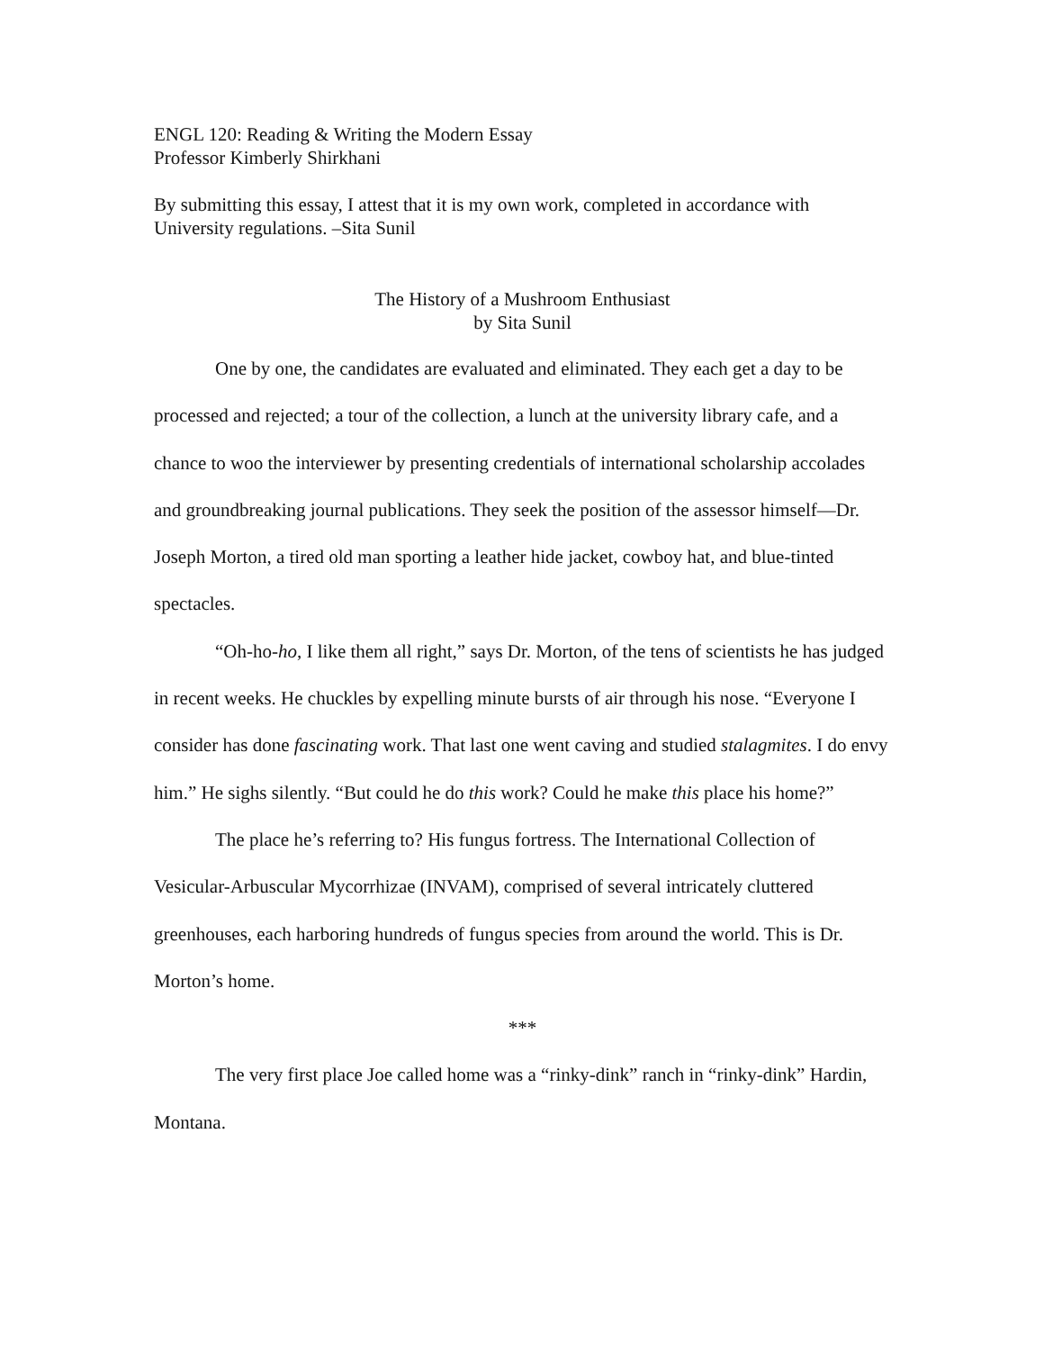ENGL 120: Reading & Writing the Modern Essay
Professor Kimberly Shirkhani
By submitting this essay, I attest that it is my own work, completed in accordance with University regulations. –Sita Sunil
The History of a Mushroom Enthusiast
by Sita Sunil
One by one, the candidates are evaluated and eliminated. They each get a day to be processed and rejected; a tour of the collection, a lunch at the university library cafe, and a chance to woo the interviewer by presenting credentials of international scholarship accolades and groundbreaking journal publications. They seek the position of the assessor himself—Dr. Joseph Morton, a tired old man sporting a leather hide jacket, cowboy hat, and blue-tinted spectacles.
“Oh-ho-ho, I like them all right,” says Dr. Morton, of the tens of scientists he has judged in recent weeks. He chuckles by expelling minute bursts of air through his nose. “Everyone I consider has done fascinating work. That last one went caving and studied stalagmites. I do envy him.” He sighs silently. “But could he do this work? Could he make this place his home?”
The place he’s referring to? His fungus fortress. The International Collection of Vesicular-Arbuscular Mycorrhizae (INVAM), comprised of several intricately cluttered greenhouses, each harboring hundreds of fungus species from around the world. This is Dr. Morton’s home.
***
The very first place Joe called home was a “rinky-dink” ranch in “rinky-dink” Hardin, Montana.